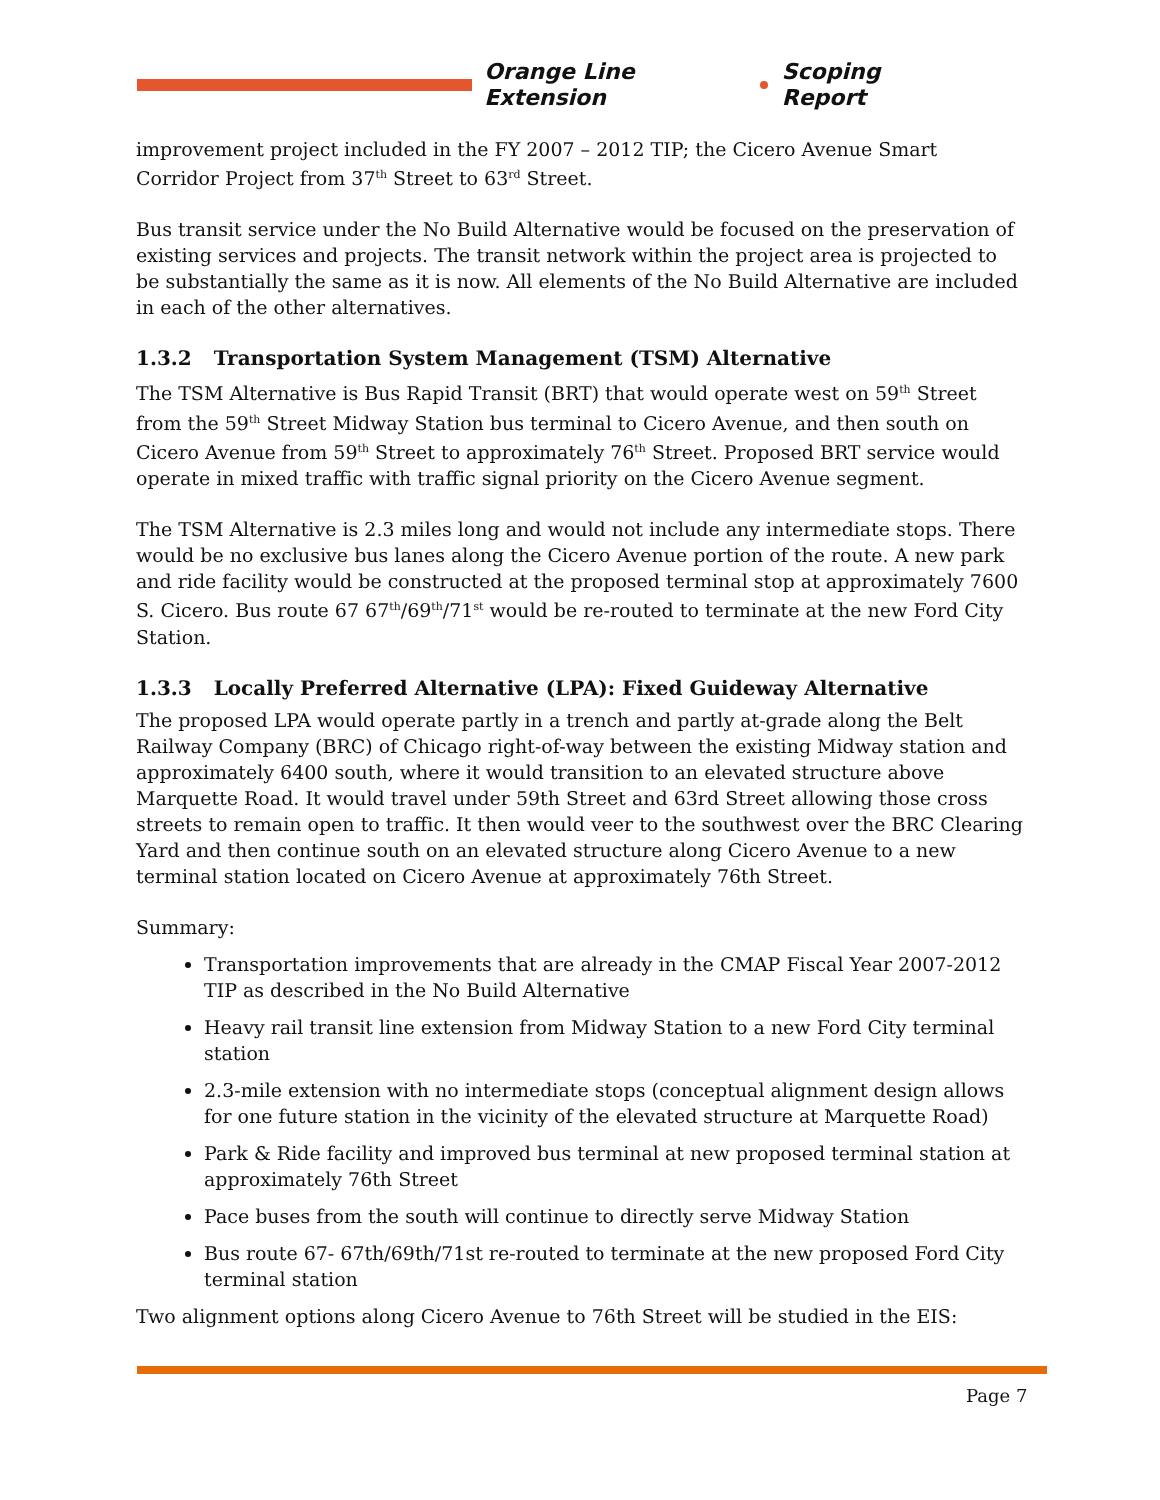Orange Line Extension Scoping Report
improvement project included in the FY 2007 – 2012 TIP; the Cicero Avenue Smart Corridor Project from 37<sup>th</sup> Street to 63<sup>rd</sup> Street.
Bus transit service under the No Build Alternative would be focused on the preservation of existing services and projects. The transit network within the project area is projected to be substantially the same as it is now. All elements of the No Build Alternative are included in each of the other alternatives.
1.3.2 Transportation System Management (TSM) Alternative
The TSM Alternative is Bus Rapid Transit (BRT) that would operate west on 59<sup>th</sup> Street from the 59<sup>th</sup> Street Midway Station bus terminal to Cicero Avenue, and then south on Cicero Avenue from 59<sup>th</sup> Street to approximately 76<sup>th</sup> Street. Proposed BRT service would operate in mixed traffic with traffic signal priority on the Cicero Avenue segment.
The TSM Alternative is 2.3 miles long and would not include any intermediate stops. There would be no exclusive bus lanes along the Cicero Avenue portion of the route. A new park and ride facility would be constructed at the proposed terminal stop at approximately 7600 S. Cicero. Bus route 67 67<sup>th</sup>/69<sup>th</sup>/71<sup>st</sup> would be re-routed to terminate at the new Ford City Station.
1.3.3 Locally Preferred Alternative (LPA): Fixed Guideway Alternative
The proposed LPA would operate partly in a trench and partly at-grade along the Belt Railway Company (BRC) of Chicago right-of-way between the existing Midway station and approximately 6400 south, where it would transition to an elevated structure above Marquette Road. It would travel under 59th Street and 63rd Street allowing those cross streets to remain open to traffic. It then would veer to the southwest over the BRC Clearing Yard and then continue south on an elevated structure along Cicero Avenue to a new terminal station located on Cicero Avenue at approximately 76th Street.
Summary:
Transportation improvements that are already in the CMAP Fiscal Year 2007-2012 TIP as described in the No Build Alternative
Heavy rail transit line extension from Midway Station to a new Ford City terminal station
2.3-mile extension with no intermediate stops (conceptual alignment design allows for one future station in the vicinity of the elevated structure at Marquette Road)
Park & Ride facility and improved bus terminal at new proposed terminal station at approximately 76th Street
Pace buses from the south will continue to directly serve Midway Station
Bus route 67- 67th/69th/71st re-routed to terminate at the new proposed Ford City terminal station
Two alignment options along Cicero Avenue to 76th Street will be studied in the EIS:
Page 7